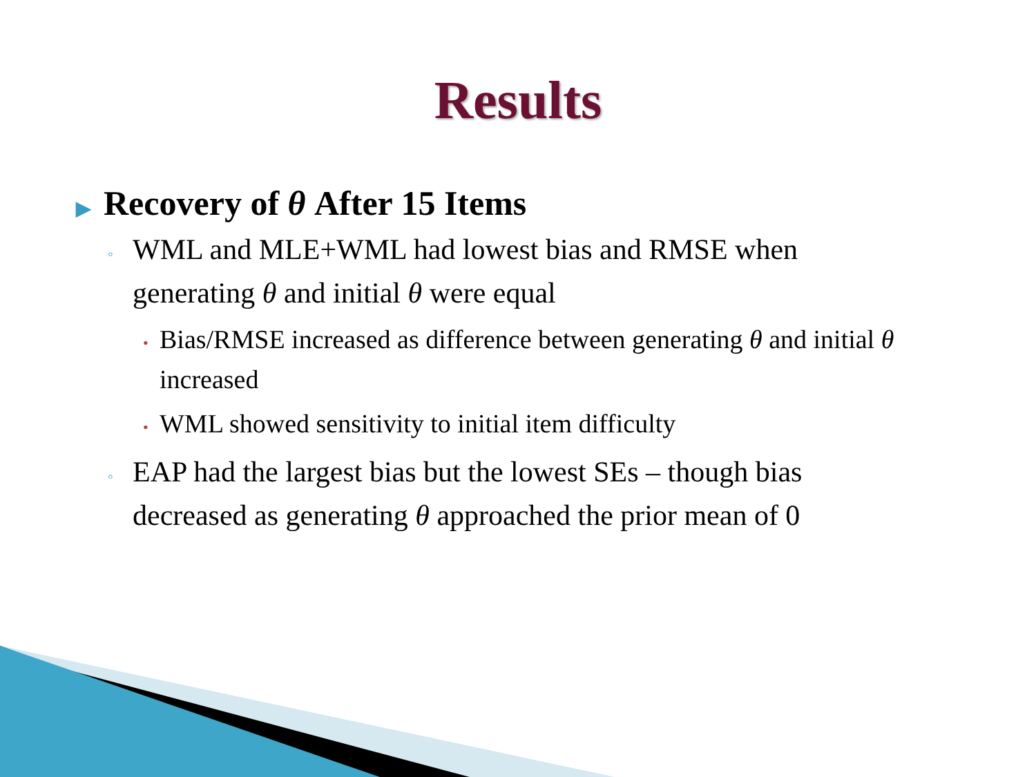Results
▶ Recovery of θ After 15 Items
◦ WML and MLE+WML had lowest bias and RMSE when generating θ and initial θ were equal
• Bias/RMSE increased as difference between generating θ and initial θ increased
• WML showed sensitivity to initial item difficulty
◦ EAP had the largest bias but the lowest SEs – though bias decreased as generating θ approached the prior mean of 0